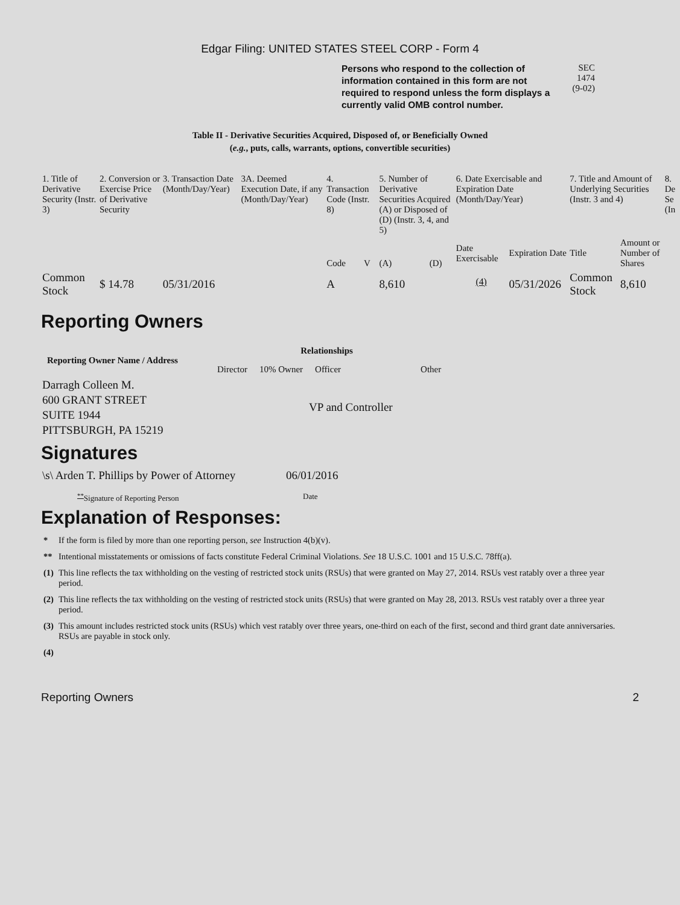Edgar Filing: UNITED STATES STEEL CORP - Form 4
Persons who respond to the collection of information contained in this form are not required to respond unless the form displays a currently valid OMB control number.
SEC 1474
(9-02)
Table II - Derivative Securities Acquired, Disposed of, or Beneficially Owned
(e.g., puts, calls, warrants, options, convertible securities)
| 1. Title of Derivative Security (Instr. 3) | 2. Conversion or Exercise Price of Derivative Security | 3. Transaction Date (Month/Day/Year) | 3A. Deemed Execution Date, if any (Month/Day/Year) | 4. Transaction Code (Instr. 8) | | 5. Number of Derivative Securities Acquired (A) or Disposed of (D) (Instr. 3, 4, and 5) | | 6. Date Exercisable and Expiration Date (Month/Day/Year) | | 7. Title and Amount of Underlying Securities (Instr. 3 and 4) | | 8. De Se (In |
| --- | --- | --- | --- | --- | --- | --- | --- | --- | --- | --- | --- | --- |
| | | | | Code | V | (A) | (D) | Date Exercisable | Expiration Date | Title | Amount or Number of Shares | |
| Common Stock | $ 14.78 | 05/31/2016 | | A | | 8,610 | | <sup>(4)</sup> | 05/31/2026 | Common Stock | 8,610 | |
Reporting Owners
| Reporting Owner Name / Address | Relationships | | | |
| --- | --- | --- | --- | --- |
| | Director | 10% Owner | Officer | Other |
| Darragh Colleen M. 600 GRANT STREET SUITE 1944 PITTSBURGH, PA 15219 | | | VP and Controller | |
Signatures
| \s\ Arden T. Phillips by Power of Attorney | 06/01/2016 |
| <sup>**</sup> Signature of Reporting Person | Date |
Explanation of Responses:
| * | If the form is filed by more than one reporting person, see Instruction 4(b)(v). |
| ** | Intentional misstatements or omissions of facts constitute Federal Criminal Violations. See 18 U.S.C. 1001 and 15 U.S.C. 78ff(a). |
| (1) | This line reflects the tax withholding on the vesting of restricted stock units (RSUs) that were granted on May 27, 2014. RSUs vest ratably over a three year period. |
| (2) | This line reflects the tax withholding on the vesting of restricted stock units (RSUs) that were granted on May 28, 2013. RSUs vest ratably over a three year period. |
| (3) | This amount includes restricted stock units (RSUs) which vest ratably over three years, one-third on each of the first, second and third grant date anniversaries. RSUs are payable in stock only. |
| (4) | |
Reporting Owners 2